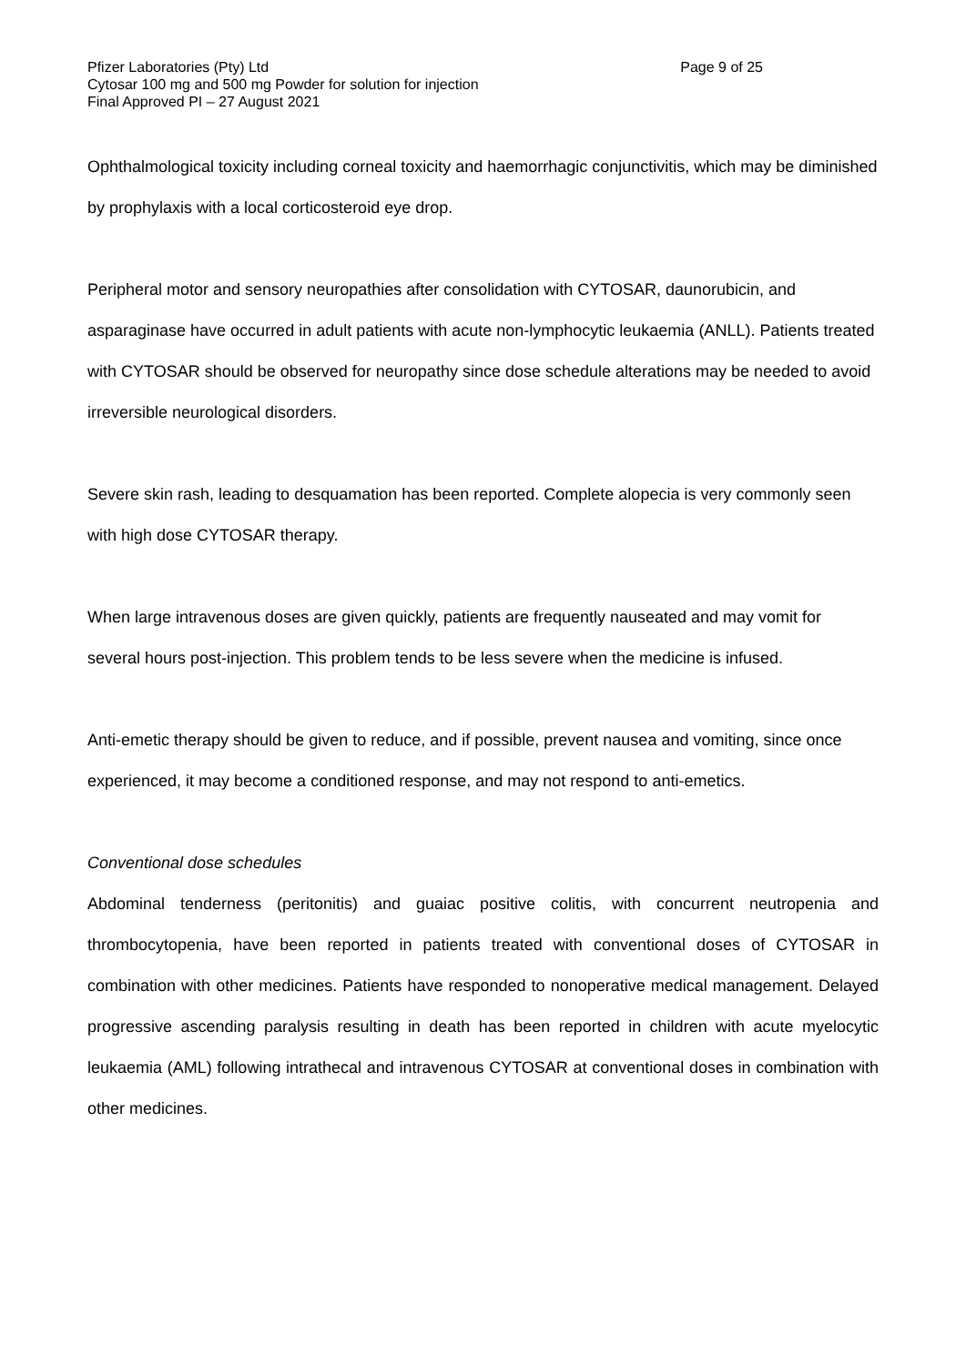Pfizer Laboratories (Pty) Ltd Page 9 of 25
Cytosar 100 mg and 500 mg Powder for solution for injection
Final Approved PI – 27 August 2021
Ophthalmological toxicity including corneal toxicity and haemorrhagic conjunctivitis, which may be diminished by prophylaxis with a local corticosteroid eye drop.
Peripheral motor and sensory neuropathies after consolidation with CYTOSAR, daunorubicin, and asparaginase have occurred in adult patients with acute non-lymphocytic leukaemia (ANLL). Patients treated with CYTOSAR should be observed for neuropathy since dose schedule alterations may be needed to avoid irreversible neurological disorders.
Severe skin rash, leading to desquamation has been reported. Complete alopecia is very commonly seen with high dose CYTOSAR therapy.
When large intravenous doses are given quickly, patients are frequently nauseated and may vomit for several hours post-injection. This problem tends to be less severe when the medicine is infused.
Anti-emetic therapy should be given to reduce, and if possible, prevent nausea and vomiting, since once experienced, it may become a conditioned response, and may not respond to anti-emetics.
Conventional dose schedules
Abdominal tenderness (peritonitis) and guaiac positive colitis, with concurrent neutropenia and thrombocytopenia, have been reported in patients treated with conventional doses of CYTOSAR in combination with other medicines. Patients have responded to nonoperative medical management. Delayed progressive ascending paralysis resulting in death has been reported in children with acute myelocytic leukaemia (AML) following intrathecal and intravenous CYTOSAR at conventional doses in combination with other medicines.